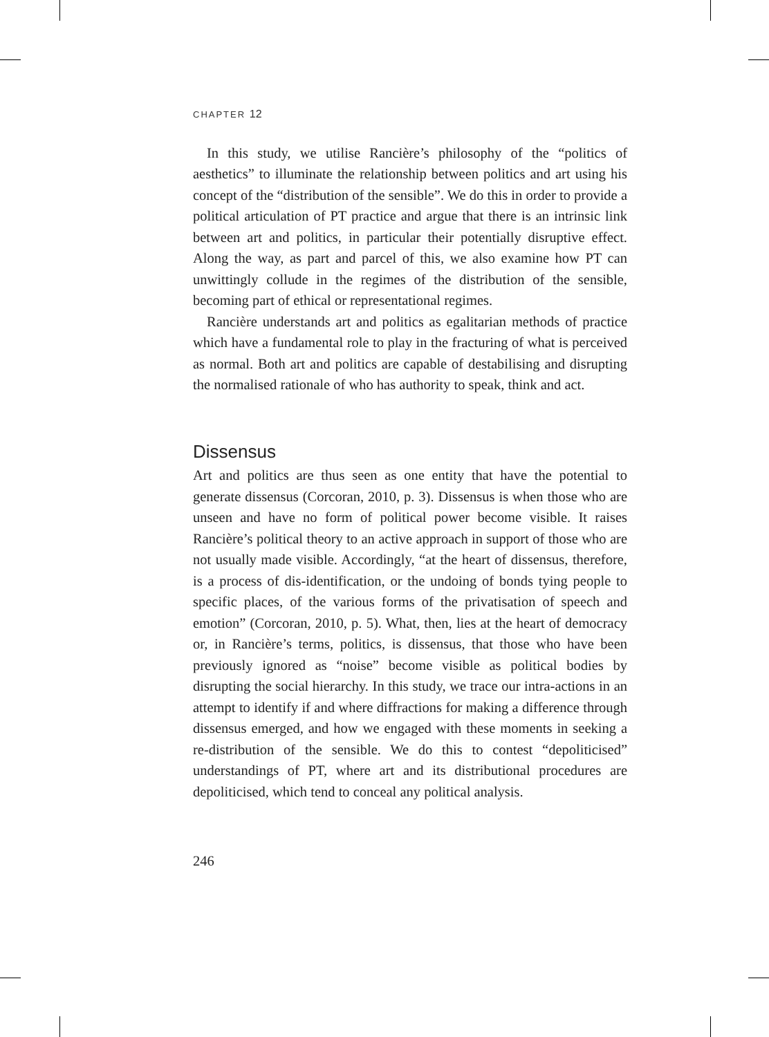CHAPTER 12
In this study, we utilise Rancière’s philosophy of the “politics of aesthetics” to illuminate the relationship between politics and art using his concept of the “distribution of the sensible”. We do this in order to provide a political articulation of PT practice and argue that there is an intrinsic link between art and politics, in particular their potentially disruptive effect. Along the way, as part and parcel of this, we also examine how PT can unwittingly collude in the regimes of the distribution of the sensible, becoming part of ethical or representational regimes.
Rancière understands art and politics as egalitarian methods of practice which have a fundamental role to play in the fracturing of what is perceived as normal. Both art and politics are capable of destabilising and disrupting the normalised rationale of who has authority to speak, think and act.
Dissensus
Art and politics are thus seen as one entity that have the potential to generate dissensus (Corcoran, 2010, p. 3). Dissensus is when those who are unseen and have no form of political power become visible. It raises Rancière’s political theory to an active approach in support of those who are not usually made visible. Accordingly, “at the heart of dissensus, therefore, is a process of dis-identification, or the undoing of bonds tying people to specific places, of the various forms of the privatisation of speech and emotion” (Corcoran, 2010, p. 5). What, then, lies at the heart of democracy or, in Rancière’s terms, politics, is dissensus, that those who have been previously ignored as “noise” become visible as political bodies by disrupting the social hierarchy. In this study, we trace our intra-actions in an attempt to identify if and where diffractions for making a difference through dissensus emerged, and how we engaged with these moments in seeking a re-distribution of the sensible. We do this to contest “depoliticised” understandings of PT, where art and its distributional procedures are depoliticised, which tend to conceal any political analysis.
246